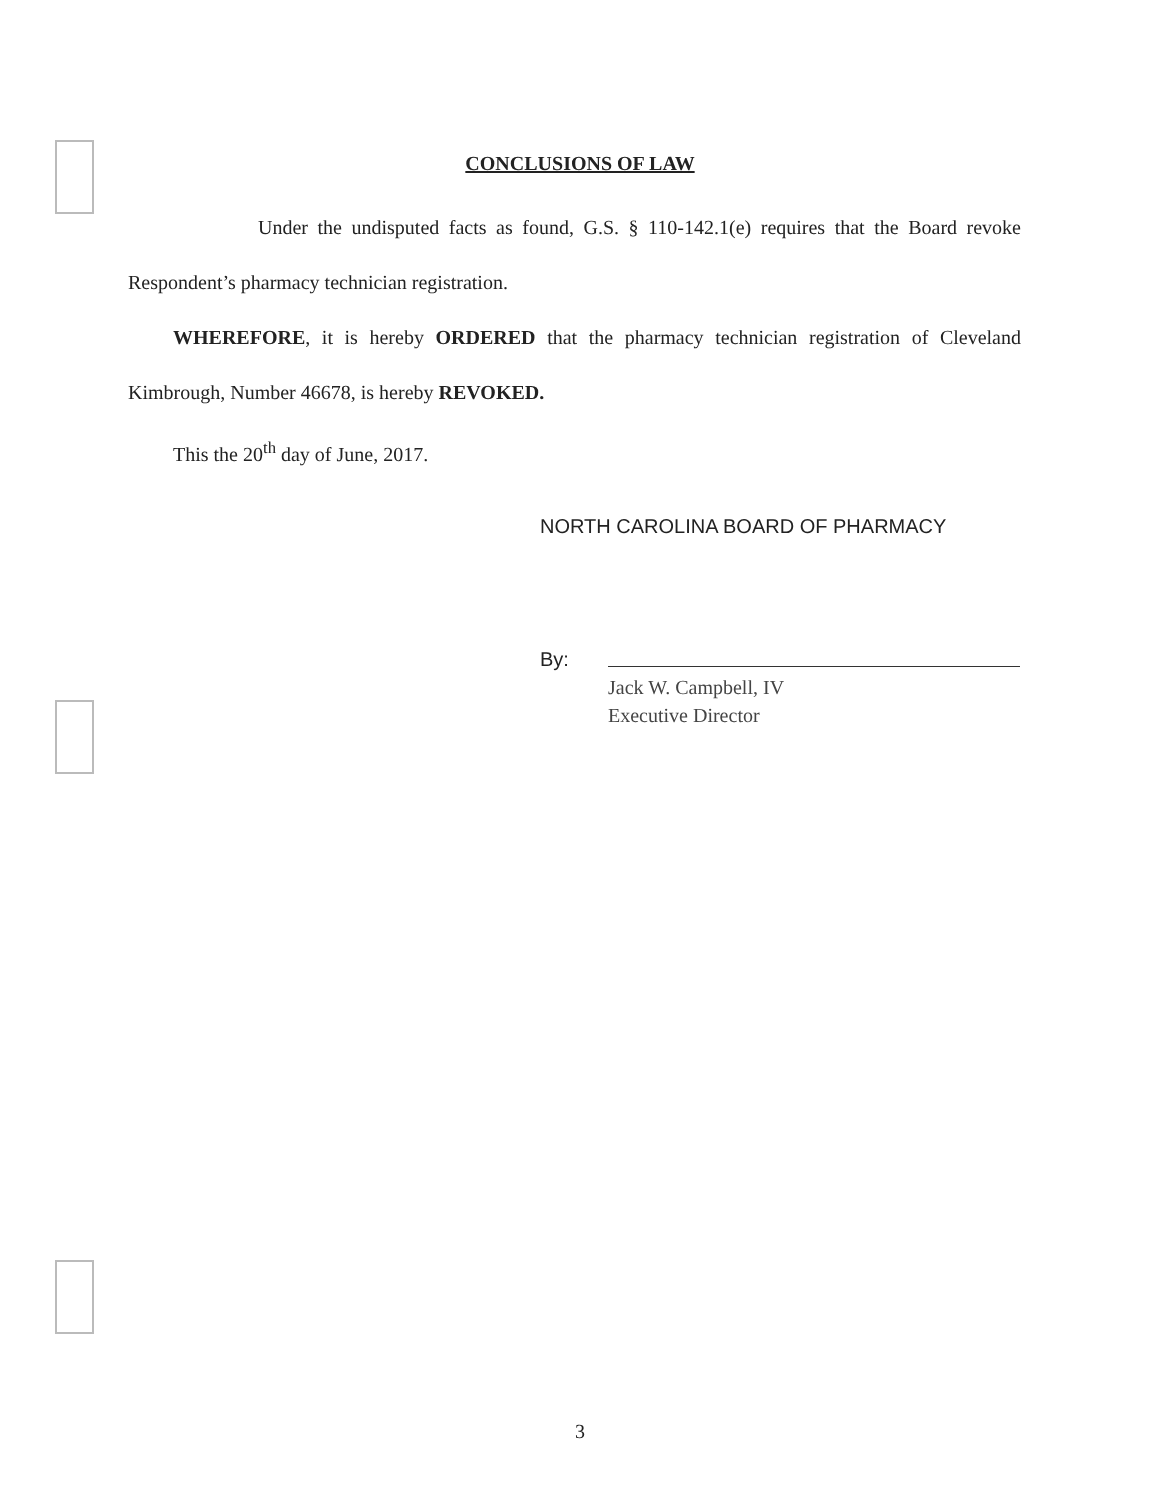CONCLUSIONS OF LAW
Under the undisputed facts as found, G.S. § 110-142.1(e) requires that the Board revoke Respondent’s pharmacy technician registration.
WHEREFORE, it is hereby ORDERED that the pharmacy technician registration of Cleveland Kimbrough, Number 46678, is hereby REVOKED.
This the 20<sup>th</sup> day of June, 2017.
NORTH CAROLINA BOARD OF PHARMACY
By:
Jack W. Campbell, IV
Executive Director
3